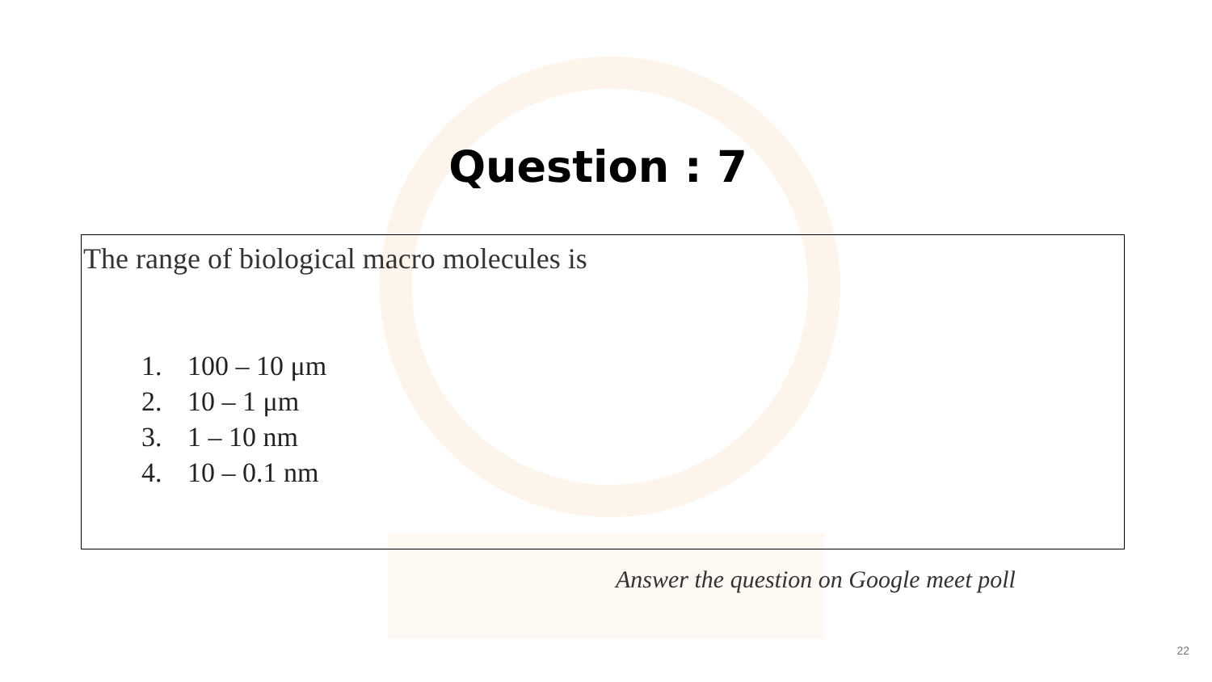Question : 7
The range of biological macro molecules is
1. 100 – 10 μm
2. 10 – 1 μm
3. 1 – 10 nm
4. 10 – 0.1 nm
Answer the question on Google meet poll
22